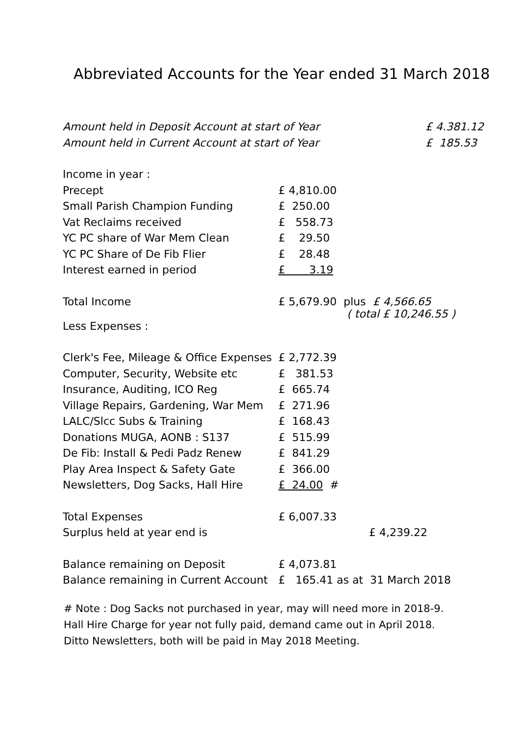Abbreviated Accounts for the Year ended 31 March 2018
| Amount held in Deposit Account at start of Year | | £ 4.381.12 |
| Amount held in Current Account at start of Year | | £ 185.53 |
| Income in year : | | |
| Precept | £ 4,810.00 | |
| Small Parish Champion Funding | £ 250.00 | |
| Vat Reclaims received | £ 558.73 | |
| YC PC share of War Mem Clean | £ 29.50 | |
| YC PC Share of De Fib Flier | £ 28.48 | |
| Interest earned in period | £ 3.19 | |
| Total Income | £ 5,679.90 plus £ 4,566.65 ( total £ 10,246.55 ) | |
| Less Expenses : | | |
| Clerk's Fee, Mileage & Office Expenses | £ 2,772.39 | |
| Computer, Security, Website etc | £ 381.53 | |
| Insurance, Auditing, ICO Reg | £ 665.74 | |
| Village Repairs, Gardening, War Mem | £ 271.96 | |
| LALC/Slcc Subs & Training | £ 168.43 | |
| Donations MUGA, AONB : S137 | £ 515.99 | |
| De Fib: Install & Pedi Padz Renew | £ 841.29 | |
| Play Area Inspect & Safety Gate | £ 366.00 | |
| Newsletters, Dog Sacks, Hall Hire | £ 24.00 # | |
| Total Expenses | £ 6,007.33 | |
| Surplus held at year end is | | £ 4,239.22 |
| Balance remaining on Deposit | £ 4,073.81 | |
| Balance remaining in Current Account | £ 165.41 as at 31 March 2018 | |
# Note : Dog Sacks not purchased in year, may will need more in 2018-9.
Hall Hire Charge for year not fully paid, demand came out in April 2018.
Ditto Newsletters, both will be paid in May 2018 Meeting.